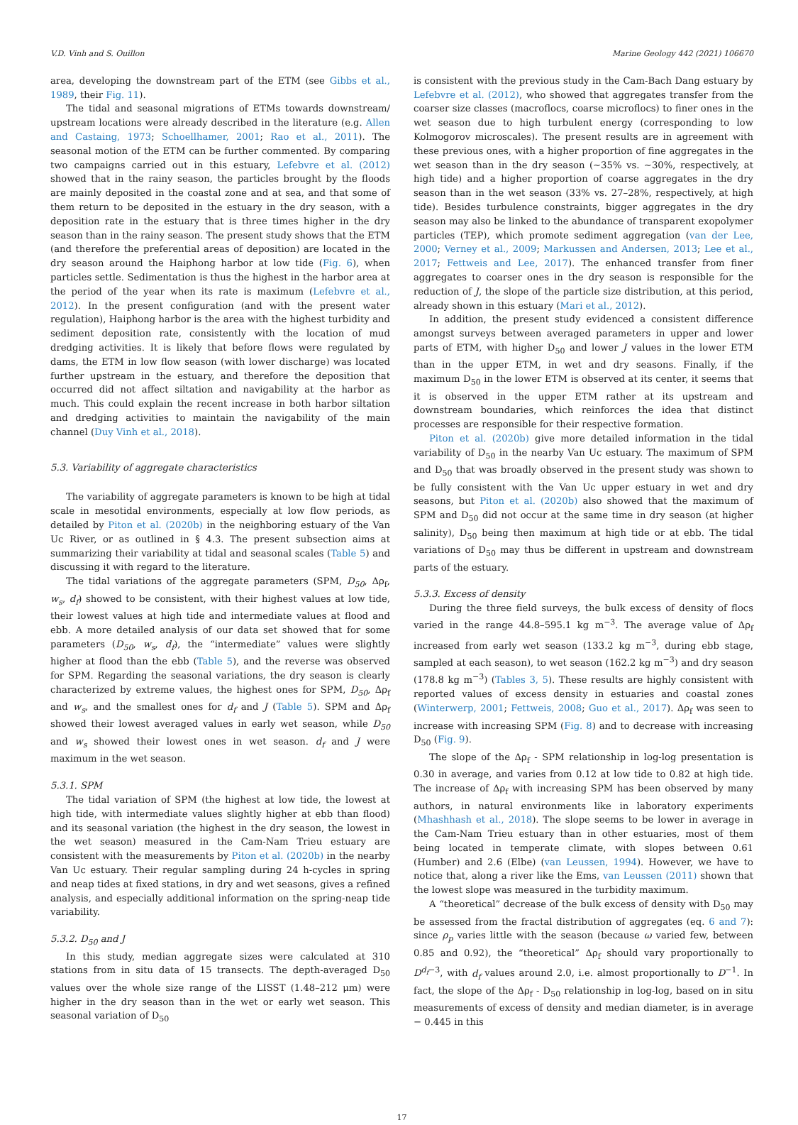V.D. Vinh and S. Ouillon Marine Geology 442 (2021) 106670
area, developing the downstream part of the ETM (see Gibbs et al., 1989, their Fig. 11).
The tidal and seasonal migrations of ETMs towards downstream/ upstream locations were already described in the literature (e.g. Allen and Castaing, 1973; Schoellhamer, 2001; Rao et al., 2011). The seasonal motion of the ETM can be further commented. By comparing two campaigns carried out in this estuary, Lefebvre et al. (2012) showed that in the rainy season, the particles brought by the floods are mainly deposited in the coastal zone and at sea, and that some of them return to be deposited in the estuary in the dry season, with a deposition rate in the estuary that is three times higher in the dry season than in the rainy season. The present study shows that the ETM (and therefore the preferential areas of deposition) are located in the dry season around the Haiphong harbor at low tide (Fig. 6), when particles settle. Sedimentation is thus the highest in the harbor area at the period of the year when its rate is maximum (Lefebvre et al., 2012). In the present configuration (and with the present water regulation), Haiphong harbor is the area with the highest turbidity and sediment deposition rate, consistently with the location of mud dredging activities. It is likely that before flows were regulated by dams, the ETM in low flow season (with lower discharge) was located further upstream in the estuary, and therefore the deposition that occurred did not affect siltation and navigability at the harbor as much. This could explain the recent increase in both harbor siltation and dredging activities to maintain the navigability of the main channel (Duy Vinh et al., 2018).
5.3. Variability of aggregate characteristics
The variability of aggregate parameters is known to be high at tidal scale in mesotidal environments, especially at low flow periods, as detailed by Piton et al. (2020b) in the neighboring estuary of the Van Uc River, or as outlined in § 4.3. The present subsection aims at summarizing their variability at tidal and seasonal scales (Table 5) and discussing it with regard to the literature.
The tidal variations of the aggregate parameters (SPM, D<sub>50</sub>, Δρ<sub>f</sub>, w<sub>s</sub>, d<sub>f</sub>) showed to be consistent, with their highest values at low tide, their lowest values at high tide and intermediate values at flood and ebb. A more detailed analysis of our data set showed that for some parameters (D<sub>50</sub>, w<sub>s</sub>, d<sub>f</sub>), the “intermediate” values were slightly higher at flood than the ebb (Table 5), and the reverse was observed for SPM. Regarding the seasonal variations, the dry season is clearly characterized by extreme values, the highest ones for SPM, D<sub>50</sub>, Δρ<sub>f</sub> and w<sub>s</sub>, and the smallest ones for d<sub>f</sub> and J (Table 5). SPM and Δρ<sub>f</sub> showed their lowest averaged values in early wet season, while D<sub>50</sub> and w<sub>s</sub> showed their lowest ones in wet season. d<sub>f</sub> and J were maximum in the wet season.
5.3.1. SPM
The tidal variation of SPM (the highest at low tide, the lowest at high tide, with intermediate values slightly higher at ebb than flood) and its seasonal variation (the highest in the dry season, the lowest in the wet season) measured in the Cam-Nam Trieu estuary are consistent with the measurements by Piton et al. (2020b) in the nearby Van Uc estuary. Their regular sampling during 24 h-cycles in spring and neap tides at fixed stations, in dry and wet seasons, gives a refined analysis, and especially additional information on the spring-neap tide variability.
5.3.2. D<sub>50</sub> and J
In this study, median aggregate sizes were calculated at 310 stations from in situ data of 15 transects. The depth-averaged D<sub>50</sub> values over the whole size range of the LISST (1.48–212 μm) were higher in the dry season than in the wet or early wet season. This seasonal variation of D<sub>50</sub>
is consistent with the previous study in the Cam-Bach Dang estuary by Lefebvre et al. (2012), who showed that aggregates transfer from the coarser size classes (macroflocs, coarse microflocs) to finer ones in the wet season due to high turbulent energy (corresponding to low Kolmogorov microscales). The present results are in agreement with these previous ones, with a higher proportion of fine aggregates in the wet season than in the dry season (~35% vs. ~30%, respectively, at high tide) and a higher proportion of coarse aggregates in the dry season than in the wet season (33% vs. 27–28%, respectively, at high tide). Besides turbulence constraints, bigger aggregates in the dry season may also be linked to the abundance of transparent exopolymer particles (TEP), which promote sediment aggregation (van der Lee, 2000; Verney et al., 2009; Markussen and Andersen, 2013; Lee et al., 2017; Fettweis and Lee, 2017). The enhanced transfer from finer aggregates to coarser ones in the dry season is responsible for the reduction of J, the slope of the particle size distribution, at this period, already shown in this estuary (Mari et al., 2012).
In addition, the present study evidenced a consistent difference amongst surveys between averaged parameters in upper and lower parts of ETM, with higher D<sub>50</sub> and lower J values in the lower ETM than in the upper ETM, in wet and dry seasons. Finally, if the maximum D<sub>50</sub> in the lower ETM is observed at its center, it seems that it is observed in the upper ETM rather at its upstream and downstream boundaries, which reinforces the idea that distinct processes are responsible for their respective formation.
Piton et al. (2020b) give more detailed information in the tidal variability of D<sub>50</sub> in the nearby Van Uc estuary. The maximum of SPM and D<sub>50</sub> that was broadly observed in the present study was shown to be fully consistent with the Van Uc upper estuary in wet and dry seasons, but Piton et al. (2020b) also showed that the maximum of SPM and D<sub>50</sub> did not occur at the same time in dry season (at higher salinity), D<sub>50</sub> being then maximum at high tide or at ebb. The tidal variations of D<sub>50</sub> may thus be different in upstream and downstream parts of the estuary.
5.3.3. Excess of density
During the three field surveys, the bulk excess of density of flocs varied in the range 44.8–595.1 kg m<sup>−3</sup>. The average value of Δρ<sub>f</sub> increased from early wet season (133.2 kg m<sup>−3</sup>, during ebb stage, sampled at each season), to wet season (162.2 kg m<sup>−3</sup>) and dry season (178.8 kg m<sup>−3</sup>) (Tables 3, 5). These results are highly consistent with reported values of excess density in estuaries and coastal zones (Winterwerp, 2001; Fettweis, 2008; Guo et al., 2017). Δρ<sub>f</sub> was seen to increase with increasing SPM (Fig. 8) and to decrease with increasing D<sub>50</sub> (Fig. 9).
The slope of the Δρ<sub>f</sub> - SPM relationship in log-log presentation is 0.30 in average, and varies from 0.12 at low tide to 0.82 at high tide. The increase of Δρ<sub>f</sub> with increasing SPM has been observed by many authors, in natural environments like in laboratory experiments (Mhashhash et al., 2018). The slope seems to be lower in average in the Cam-Nam Trieu estuary than in other estuaries, most of them being located in temperate climate, with slopes between 0.61 (Humber) and 2.6 (Elbe) (van Leussen, 1994). However, we have to notice that, along a river like the Ems, van Leussen (2011) shown that the lowest slope was measured in the turbidity maximum.
A “theoretical” decrease of the bulk excess of density with D<sub>50</sub> may be assessed from the fractal distribution of aggregates (eq. 6 and 7): since ρ<sub>p</sub> varies little with the season (because ω varied few, between 0.85 and 0.92), the “theoretical” Δρ<sub>f</sub> should vary proportionally to D<sup>d<sub>f</sub>−3</sup>, with d<sub>f</sub> values around 2.0, i.e. almost proportionally to D<sup>−1</sup>. In fact, the slope of the Δρ<sub>f</sub> - D<sub>50</sub> relationship in log-log, based on in situ measurements of excess of density and median diameter, is in average − 0.445 in this
17